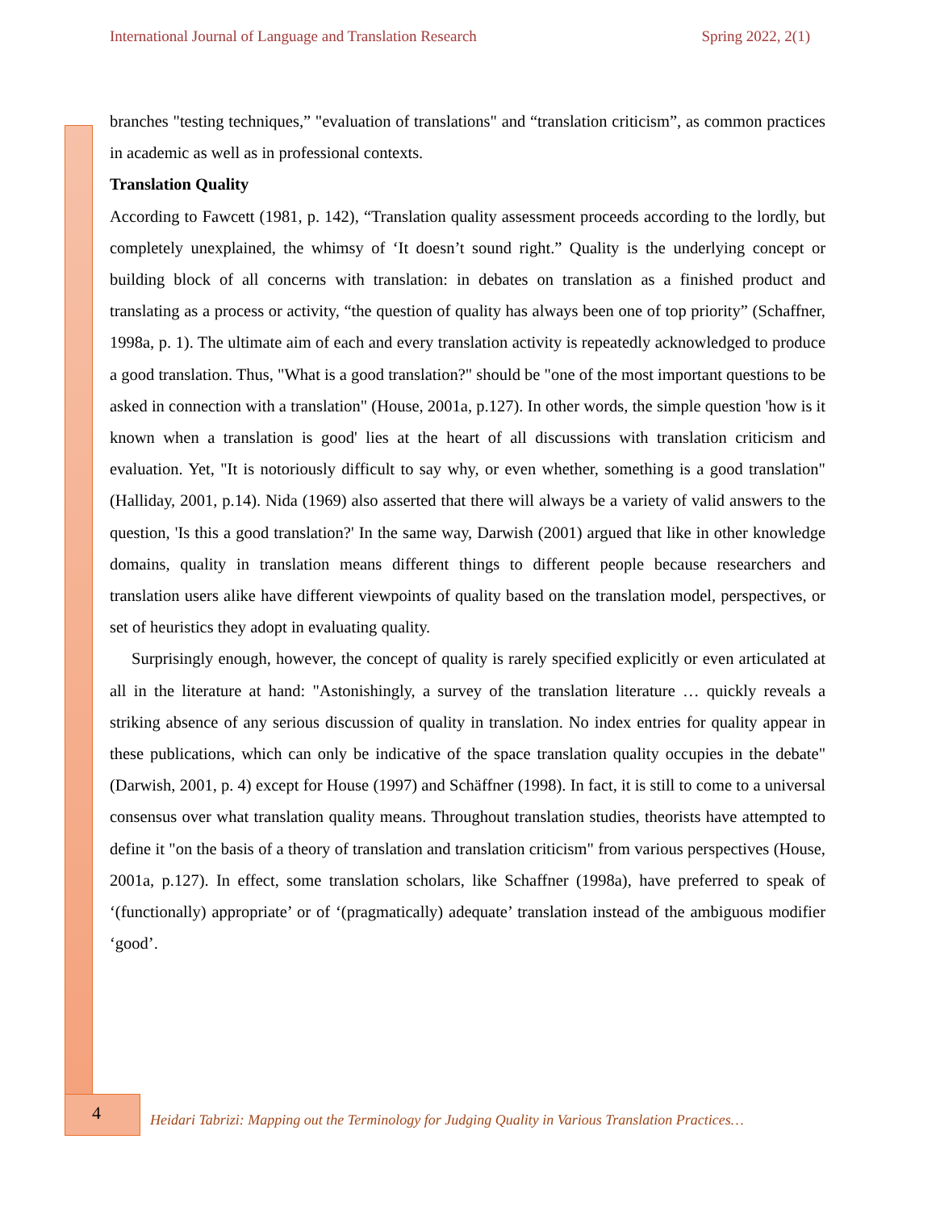International Journal of Language and Translation Research Spring 2022, 2(1)
branches "testing techniques,” "evaluation of translations" and “translation criticism”, as common practices in academic as well as in professional contexts.
Translation Quality
According to Fawcett (1981, p. 142), “Translation quality assessment proceeds according to the lordly, but completely unexplained, the whimsy of ‘It doesn’t sound right.” Quality is the underlying concept or building block of all concerns with translation: in debates on translation as a finished product and translating as a process or activity, “the question of quality has always been one of top priority” (Schaffner, 1998a, p. 1). The ultimate aim of each and every translation activity is repeatedly acknowledged to produce a good translation. Thus, "What is a good translation?" should be "one of the most important questions to be asked in connection with a translation" (House, 2001a, p.127). In other words, the simple question 'how is it known when a translation is good' lies at the heart of all discussions with translation criticism and evaluation. Yet, "It is notoriously difficult to say why, or even whether, something is a good translation" (Halliday, 2001, p.14). Nida (1969) also asserted that there will always be a variety of valid answers to the question, 'Is this a good translation?' In the same way, Darwish (2001) argued that like in other knowledge domains, quality in translation means different things to different people because researchers and translation users alike have different viewpoints of quality based on the translation model, perspectives, or set of heuristics they adopt in evaluating quality.
Surprisingly enough, however, the concept of quality is rarely specified explicitly or even articulated at all in the literature at hand: "Astonishingly, a survey of the translation literature … quickly reveals a striking absence of any serious discussion of quality in translation. No index entries for quality appear in these publications, which can only be indicative of the space translation quality occupies in the debate" (Darwish, 2001, p. 4) except for House (1997) and Schäffner (1998). In fact, it is still to come to a universal consensus over what translation quality means. Throughout translation studies, theorists have attempted to define it "on the basis of a theory of translation and translation criticism" from various perspectives (House, 2001a, p.127). In effect, some translation scholars, like Schaffner (1998a), have preferred to speak of ‘(functionally) appropriate’ or of ‘(pragmatically) adequate’ translation instead of the ambiguous modifier ‘good’.
4
Heidari Tabrizi: Mapping out the Terminology for Judging Quality in Various Translation Practices…